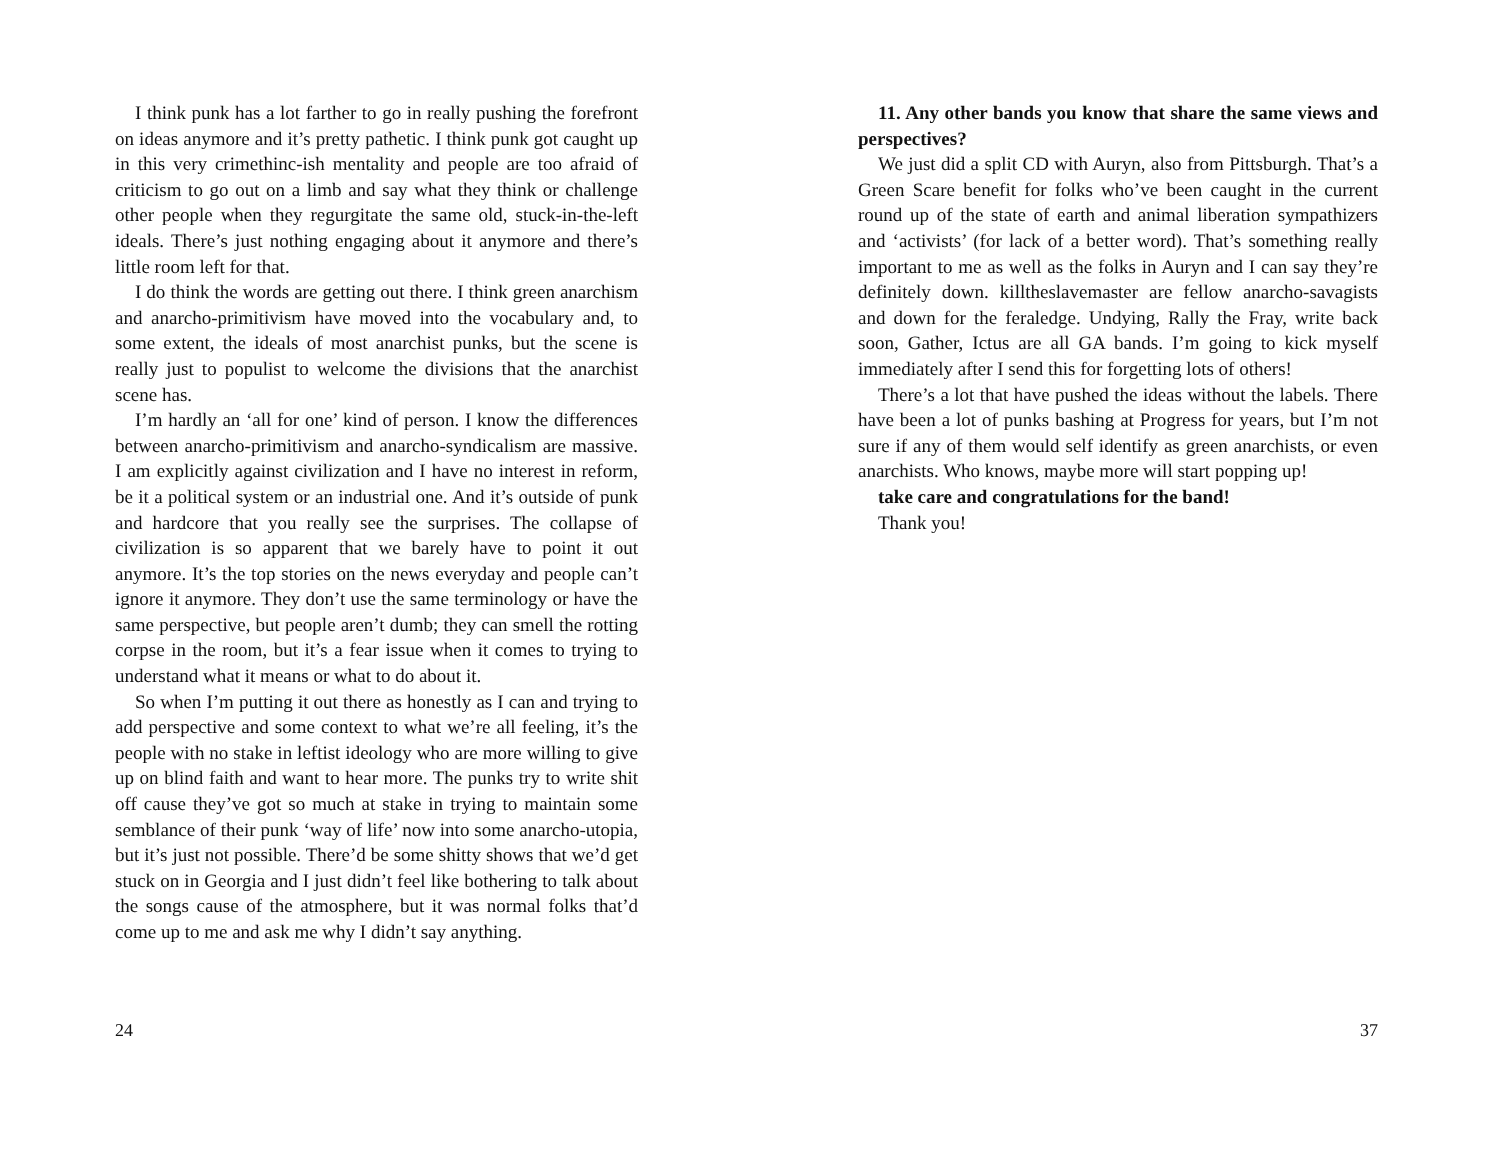I think punk has a lot farther to go in really pushing the forefront on ideas anymore and it’s pretty pathetic. I think punk got caught up in this very crimethinc-ish mentality and people are too afraid of criticism to go out on a limb and say what they think or challenge other people when they regurgitate the same old, stuck-in-the-left ideals. There’s just nothing engaging about it anymore and there’s little room left for that.
I do think the words are getting out there. I think green anarchism and anarcho-primitivism have moved into the vocabulary and, to some extent, the ideals of most anarchist punks, but the scene is really just to populist to welcome the divisions that the anarchist scene has.
I’m hardly an ‘all for one’ kind of person. I know the differences between anarcho-primitivism and anarcho-syndicalism are massive. I am explicitly against civilization and I have no interest in reform, be it a political system or an industrial one. And it’s outside of punk and hardcore that you really see the surprises. The collapse of civilization is so apparent that we barely have to point it out anymore. It’s the top stories on the news everyday and people can’t ignore it anymore. They don’t use the same terminology or have the same perspective, but people aren’t dumb; they can smell the rotting corpse in the room, but it’s a fear issue when it comes to trying to understand what it means or what to do about it.
So when I’m putting it out there as honestly as I can and trying to add perspective and some context to what we’re all feeling, it’s the people with no stake in leftist ideology who are more willing to give up on blind faith and want to hear more. The punks try to write shit off cause they’ve got so much at stake in trying to maintain some semblance of their punk ‘way of life’ now into some anarcho-utopia, but it’s just not possible. There’d be some shitty shows that we’d get stuck on in Georgia and I just didn’t feel like bothering to talk about the songs cause of the atmosphere, but it was normal folks that’d come up to me and ask me why I didn’t say anything.
24
11. Any other bands you know that share the same views and perspectives?
We just did a split CD with Auryn, also from Pittsburgh. That’s a Green Scare benefit for folks who’ve been caught in the current round up of the state of earth and animal liberation sympathizers and ‘activists’ (for lack of a better word). That’s something really important to me as well as the folks in Auryn and I can say they’re definitely down. killtheslavemaster are fellow anarcho-savagists and down for the feraledge. Undying, Rally the Fray, write back soon, Gather, Ictus are all GA bands. I’m going to kick myself immediately after I send this for forgetting lots of others!
There’s a lot that have pushed the ideas without the labels. There have been a lot of punks bashing at Progress for years, but I’m not sure if any of them would self identify as green anarchists, or even anarchists. Who knows, maybe more will start popping up!
take care and congratulations for the band!
Thank you!
37